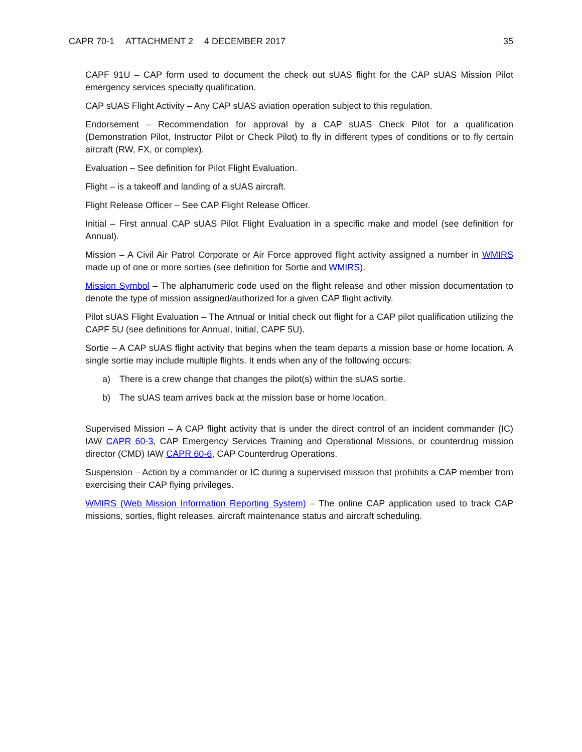CAPR 70-1 ATTACHMENT 2 4 DECEMBER 2017
35
CAPF 91U – CAP form used to document the check out sUAS flight for the CAP sUAS Mission Pilot emergency services specialty qualification.
CAP sUAS Flight Activity – Any CAP sUAS aviation operation subject to this regulation.
Endorsement – Recommendation for approval by a CAP sUAS Check Pilot for a qualification (Demonstration Pilot, Instructor Pilot or Check Pilot) to fly in different types of conditions or to fly certain aircraft (RW, FX, or complex).
Evaluation – See definition for Pilot Flight Evaluation.
Flight – is a takeoff and landing of a sUAS aircraft.
Flight Release Officer – See CAP Flight Release Officer.
Initial – First annual CAP sUAS Pilot Flight Evaluation in a specific make and model (see definition for Annual).
Mission – A Civil Air Patrol Corporate or Air Force approved flight activity assigned a number in WMIRS made up of one or more sorties (see definition for Sortie and WMIRS).
Mission Symbol – The alphanumeric code used on the flight release and other mission documentation to denote the type of mission assigned/authorized for a given CAP flight activity.
Pilot sUAS Flight Evaluation – The Annual or Initial check out flight for a CAP pilot qualification utilizing the CAPF 5U (see definitions for Annual, Initial, CAPF 5U).
Sortie – A CAP sUAS flight activity that begins when the team departs a mission base or home location. A single sortie may include multiple flights. It ends when any of the following occurs:
a) There is a crew change that changes the pilot(s) within the sUAS sortie.
b) The sUAS team arrives back at the mission base or home location.
Supervised Mission – A CAP flight activity that is under the direct control of an incident commander (IC) IAW CAPR 60-3, CAP Emergency Services Training and Operational Missions, or counterdrug mission director (CMD) IAW CAPR 60-6, CAP Counterdrug Operations.
Suspension – Action by a commander or IC during a supervised mission that prohibits a CAP member from exercising their CAP flying privileges.
WMIRS (Web Mission Information Reporting System) – The online CAP application used to track CAP missions, sorties, flight releases, aircraft maintenance status and aircraft scheduling.